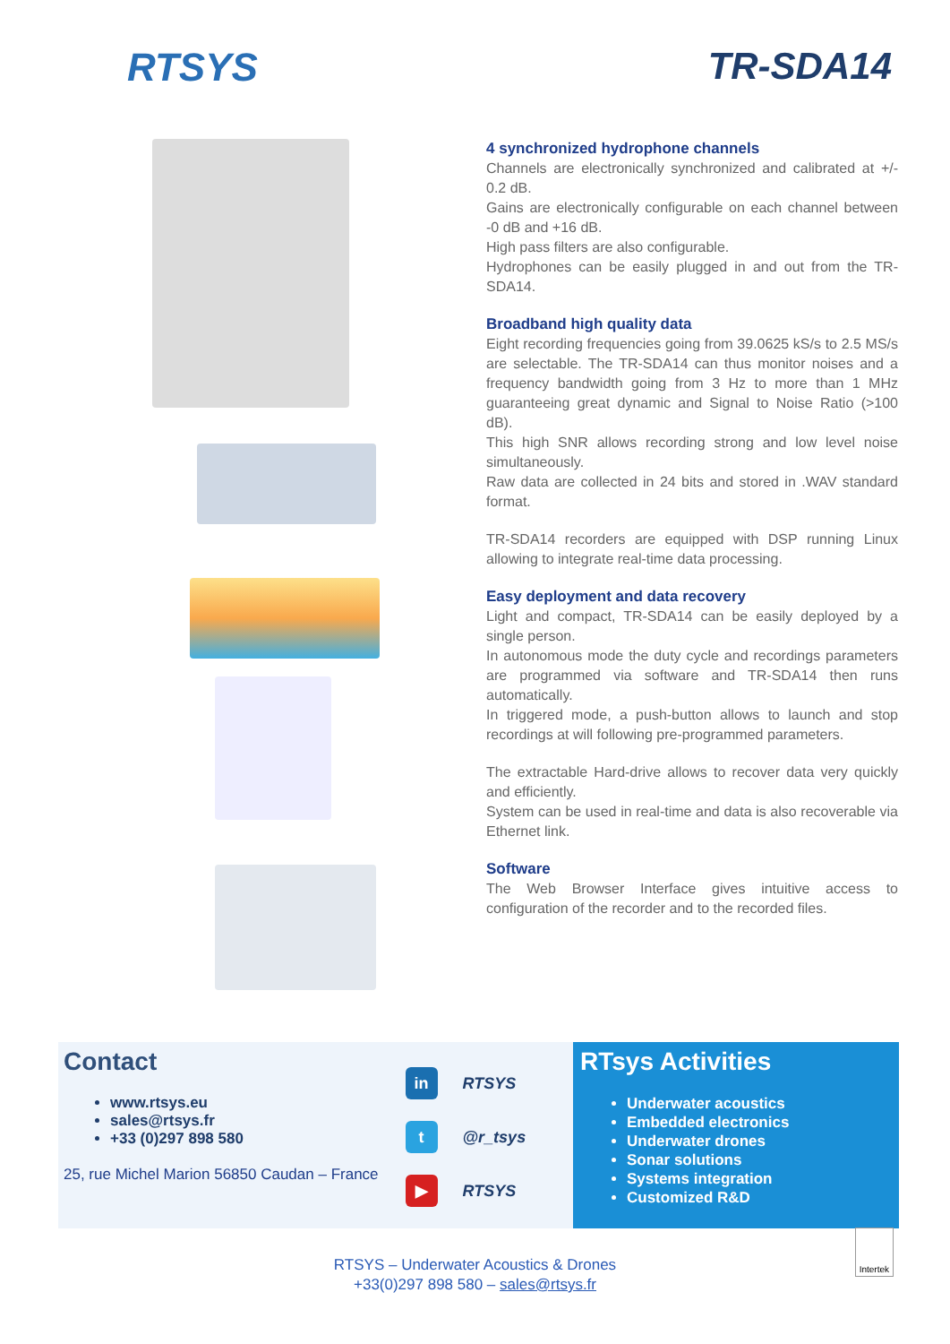RTSYS TR-SDA14
4 synchronized hydrophone channels
Channels are electronically synchronized and calibrated at +/- 0.2 dB.
Gains are electronically configurable on each channel between -0 dB and +16 dB.
High pass filters are also configurable.
Hydrophones can be easily plugged in and out from the TR-SDA14.
Broadband high quality data
Eight recording frequencies going from 39.0625 kS/s to 2.5 MS/s are selectable. The TR-SDA14 can thus monitor noises and a frequency bandwidth going from 3 Hz to more than 1 MHz guaranteeing great dynamic and Signal to Noise Ratio (>100 dB).
This high SNR allows recording strong and low level noise simultaneously.
Raw data are collected in 24 bits and stored in .WAV standard format.
TR-SDA14 recorders are equipped with DSP running Linux allowing to integrate real-time data processing.
Easy deployment and data recovery
Light and compact, TR-SDA14 can be easily deployed by a single person.
In autonomous mode the duty cycle and recordings parameters are programmed via software and TR-SDA14 then runs automatically.
In triggered mode, a push-button allows to launch and stop recordings at will following pre-programmed parameters.
The extractable Hard-drive allows to recover data very quickly and efficiently.
System can be used in real-time and data is also recoverable via Ethernet link.
Software
The Web Browser Interface gives intuitive access to configuration of the recorder and to the recorded files.
Contact
www.rtsys.eu
sales@rtsys.fr
+33 (0)297 898 580
25, rue Michel Marion 56850 Caudan – France
in RTSYS
t @r_tsys
▶ RTSYS
RTsys Activities
Underwater acoustics
Embedded electronics
Underwater drones
Sonar solutions
Systems integration
Customized R&D
RTSYS – Underwater Acoustics & Drones
+33(0)297 898 580 – sales@rtsys.fr
Intertek